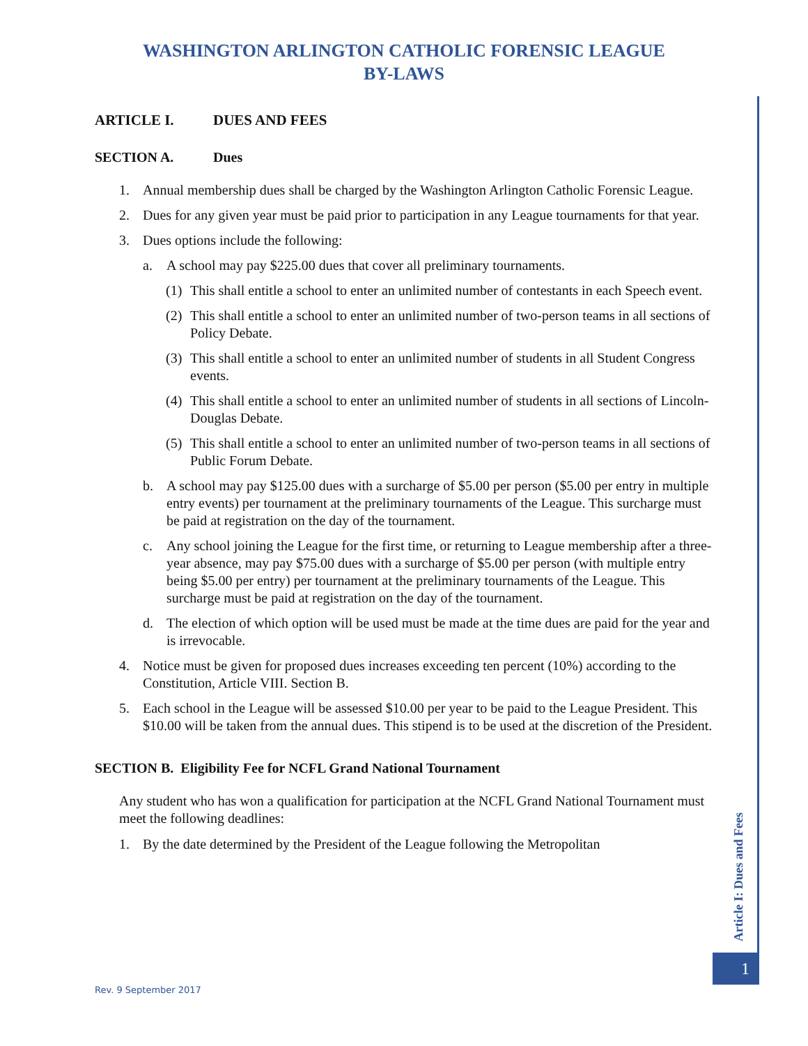WASHINGTON ARLINGTON CATHOLIC FORENSIC LEAGUE
BY-LAWS
ARTICLE I. DUES AND FEES
SECTION A. Dues
1. Annual membership dues shall be charged by the Washington Arlington Catholic Forensic League.
2. Dues for any given year must be paid prior to participation in any League tournaments for that year.
3. Dues options include the following:
a. A school may pay $225.00 dues that cover all preliminary tournaments.
(1) This shall entitle a school to enter an unlimited number of contestants in each Speech event.
(2) This shall entitle a school to enter an unlimited number of two-person teams in all sections of Policy Debate.
(3) This shall entitle a school to enter an unlimited number of students in all Student Congress events.
(4) This shall entitle a school to enter an unlimited number of students in all sections of Lincoln-Douglas Debate.
(5) This shall entitle a school to enter an unlimited number of two-person teams in all sections of Public Forum Debate.
b. A school may pay $125.00 dues with a surcharge of $5.00 per person ($5.00 per entry in multiple entry events) per tournament at the preliminary tournaments of the League. This surcharge must be paid at registration on the day of the tournament.
c. Any school joining the League for the first time, or returning to League membership after a three-year absence, may pay $75.00 dues with a surcharge of $5.00 per person (with multiple entry being $5.00 per entry) per tournament at the preliminary tournaments of the League. This surcharge must be paid at registration on the day of the tournament.
d. The election of which option will be used must be made at the time dues are paid for the year and is irrevocable.
4. Notice must be given for proposed dues increases exceeding ten percent (10%) according to the Constitution, Article VIII. Section B.
5. Each school in the League will be assessed $10.00 per year to be paid to the League President. This $10.00 will be taken from the annual dues. This stipend is to be used at the discretion of the President.
SECTION B. Eligibility Fee for NCFL Grand National Tournament
Any student who has won a qualification for participation at the NCFL Grand National Tournament must meet the following deadlines:
1. By the date determined by the President of the League following the Metropolitan
Article I: Dues and Fees
1
Rev. 9 September 2017